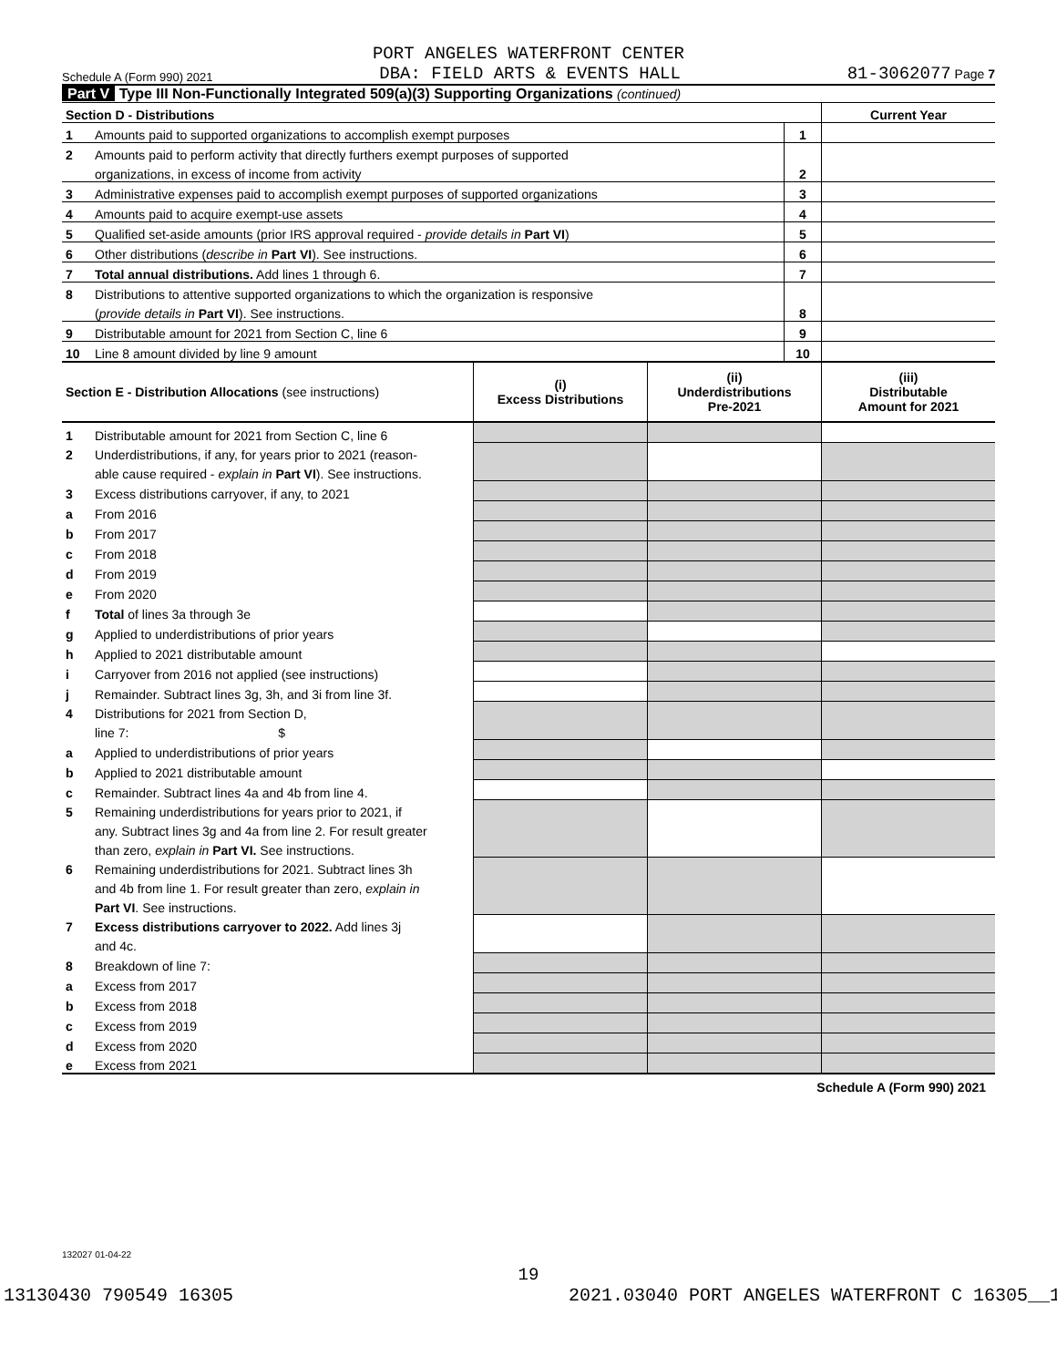PORT ANGELES WATERFRONT CENTER
Schedule A (Form 990) 2021 DBA: FIELD ARTS & EVENTS HALL 81-3062077 Page 7
Part V Type III Non-Functionally Integrated 509(a)(3) Supporting Organizations (continued)
| Section D - Distributions | | | Current Year |
| 1 | Amounts paid to supported organizations to accomplish exempt purposes | 1 | |
| 2 | Amounts paid to perform activity that directly furthers exempt purposes of supported | | |
| | organizations, in excess of income from activity | 2 | |
| 3 | Administrative expenses paid to accomplish exempt purposes of supported organizations | 3 | |
| 4 | Amounts paid to acquire exempt-use assets | 4 | |
| 5 | Qualified set-aside amounts (prior IRS approval required - provide details in Part VI ) | 5 | |
| 6 | Other distributions ( describe in Part VI ). See instructions. | 6 | |
| 7 | Total annual distributions. Add lines 1 through 6. | 7 | |
| 8 | Distributions to attentive supported organizations to which the organization is responsive | | |
| | ( provide details in Part VI ). See instructions. | 8 | |
| 9 | Distributable amount for 2021 from Section C, line 6 | 9 | |
| 10 | Line 8 amount divided by line 9 amount | 10 | |
| Section E - Distribution Allocations (see instructions) | | (i) Excess Distributions | (ii) Underdistributions Pre-2021 | (iii) Distributable Amount for 2021 |
| 1 | Distributable amount for 2021 from Section C, line 6 | | | |
| 2 | Underdistributions, if any, for years prior to 2021 (reason- | | | |
| | able cause required - explain in Part VI ). See instructions. | | | |
| 3 | Excess distributions carryover, if any, to 2021 | | | |
| a | From 2016 | | | |
| b | From 2017 | | | |
| c | From 2018 | | | |
| d | From 2019 | | | |
| e | From 2020 | | | |
| f | Total of lines 3a through 3e | | | |
| g | Applied to underdistributions of prior years | | | |
| h | Applied to 2021 distributable amount | | | |
| i | Carryover from 2016 not applied (see instructions) | | | |
| j | Remainder. Subtract lines 3g, 3h, and 3i from line 3f. | | | |
| 4 | Distributions for 2021 from Section D, | | | |
| | line 7: $ | | | |
| a | Applied to underdistributions of prior years | | | |
| b | Applied to 2021 distributable amount | | | |
| c | Remainder. Subtract lines 4a and 4b from line 4. | | | |
| 5 | Remaining underdistributions for years prior to 2021, if | | | |
| | any. Subtract lines 3g and 4a from line 2. For result greater | | | |
| | than zero, explain in Part VI. See instructions. | | | |
| 6 | Remaining underdistributions for 2021. Subtract lines 3h | | | |
| | and 4b from line 1. For result greater than zero, explain in | | | |
| | Part VI . See instructions. | | | |
| 7 | Excess distributions carryover to 2022. Add lines 3j | | | |
| | and 4c. | | | |
| 8 | Breakdown of line 7: | | | |
| a | Excess from 2017 | | | |
| b | Excess from 2018 | | | |
| c | Excess from 2019 | | | |
| d | Excess from 2020 | | | |
| e | Excess from 2021 | | | |
Schedule A (Form 990) 2021
132027 01-04-22
19
13130430 790549 16305 2021.03040 PORT ANGELES WATERFRONT C 16305__1